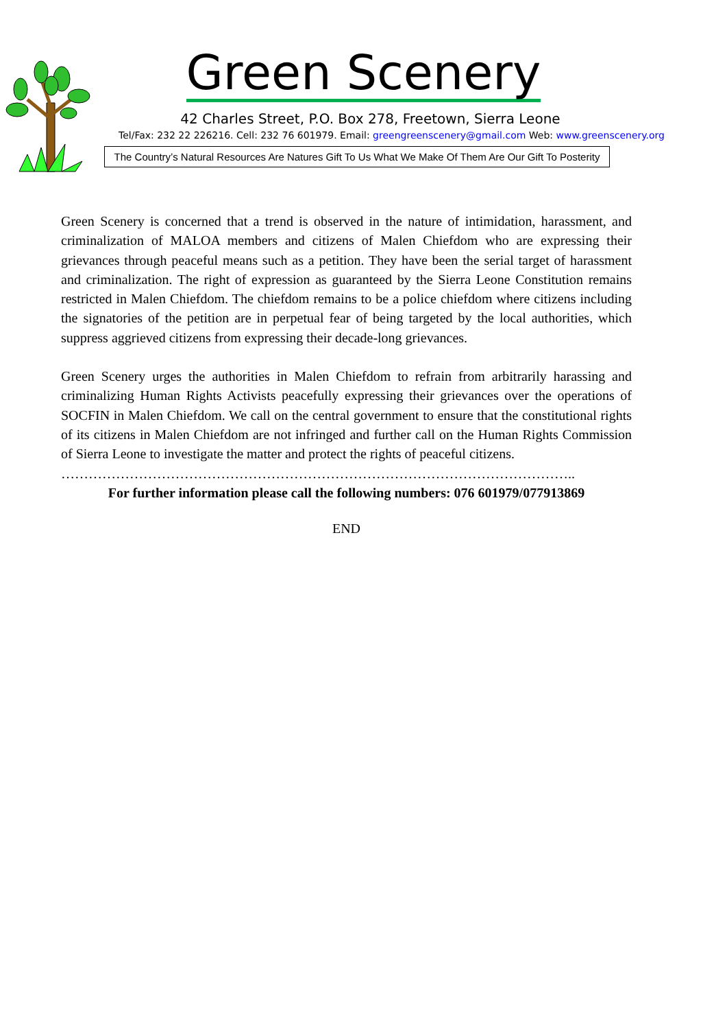Green Scenery
42 Charles Street, P.O. Box 278, Freetown, Sierra Leone
Tel/Fax: 232 22 226216. Cell: 232 76 601979. Email: greengreenscenery@gmail.com Web: www.greenscenery.org
The Country’s Natural Resources Are Natures Gift To Us What We Make Of Them Are Our Gift To Posterity
Green Scenery is concerned that a trend is observed in the nature of intimidation, harassment, and criminalization of MALOA members and citizens of Malen Chiefdom who are expressing their grievances through peaceful means such as a petition. They have been the serial target of harassment and criminalization. The right of expression as guaranteed by the Sierra Leone Constitution remains restricted in Malen Chiefdom. The chiefdom remains to be a police chiefdom where citizens including the signatories of the petition are in perpetual fear of being targeted by the local authorities, which suppress aggrieved citizens from expressing their decade-long grievances.
Green Scenery urges the authorities in Malen Chiefdom to refrain from arbitrarily harassing and criminalizing Human Rights Activists peacefully expressing their grievances over the operations of SOCFIN in Malen Chiefdom. We call on the central government to ensure that the constitutional rights of its citizens in Malen Chiefdom are not infringed and further call on the Human Rights Commission of Sierra Leone to investigate the matter and protect the rights of peaceful citizens.
…………………………………………………………………………………………………..
For further information please call the following numbers: 076 601979/077913869
END